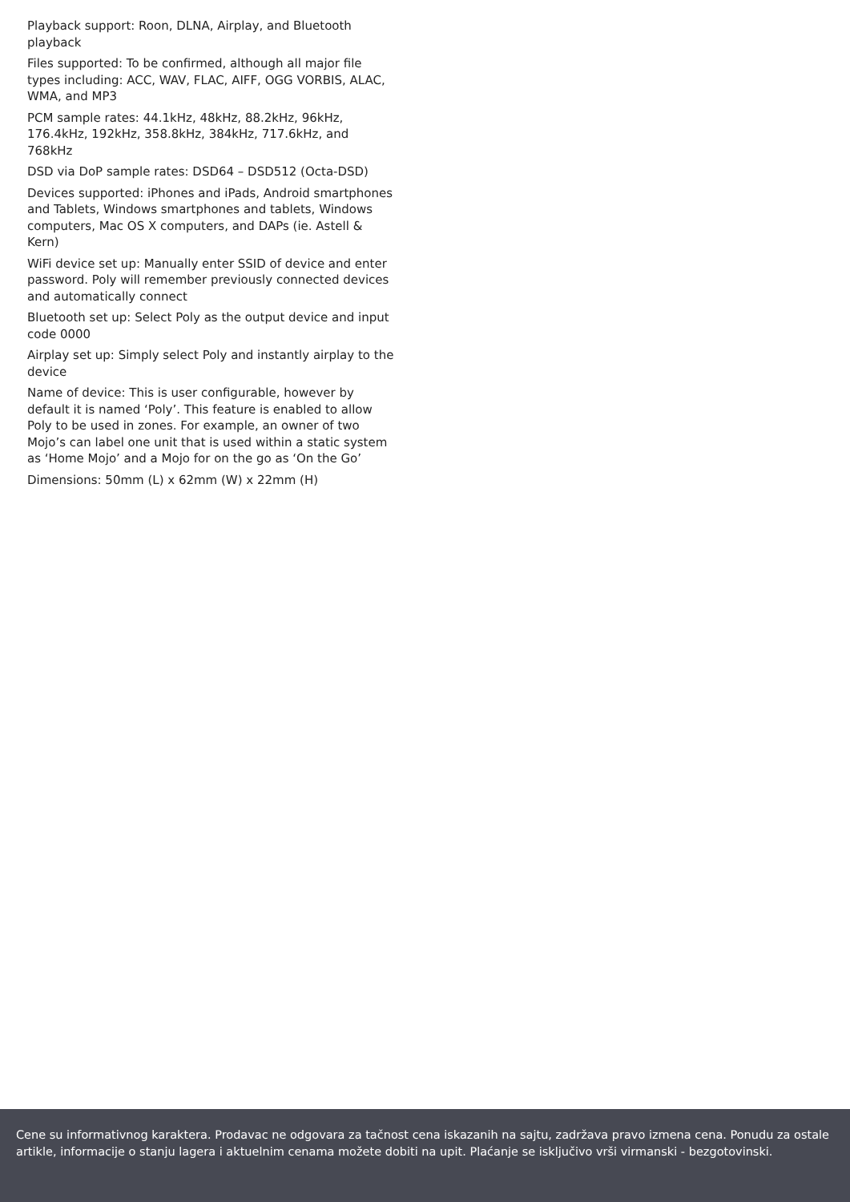Playback support: Roon, DLNA, Airplay, and Bluetooth playback
Files supported: To be confirmed, although all major file types including: ACC, WAV, FLAC, AIFF, OGG VORBIS, ALAC, WMA, and MP3
PCM sample rates: 44.1kHz, 48kHz, 88.2kHz, 96kHz, 176.4kHz, 192kHz, 358.8kHz, 384kHz, 717.6kHz, and 768kHz
DSD via DoP sample rates: DSD64 – DSD512 (Octa-DSD)
Devices supported: iPhones and iPads, Android smartphones and Tablets, Windows smartphones and tablets, Windows computers, Mac OS X computers, and DAPs (ie. Astell & Kern)
WiFi device set up: Manually enter SSID of device and enter password. Poly will remember previously connected devices and automatically connect
Bluetooth set up: Select Poly as the output device and input code 0000
Airplay set up: Simply select Poly and instantly airplay to the device
Name of device: This is user configurable, however by default it is named ‘Poly’. This feature is enabled to allow Poly to be used in zones. For example, an owner of two Mojo’s can label one unit that is used within a static system as ‘Home Mojo’ and a Mojo for on the go as ‘On the Go’
Dimensions: 50mm (L) x 62mm (W) x 22mm (H)
Cene su informativnog karaktera. Prodavac ne odgovara za tačnost cena iskazanih na sajtu, zadržava pravo izmena cena. Ponudu za ostale artikle, informacije o stanju lagera i aktuelnim cenama možete dobiti na upit. Plaćanje se isključivo vrši virmanski - bezgotovinski.